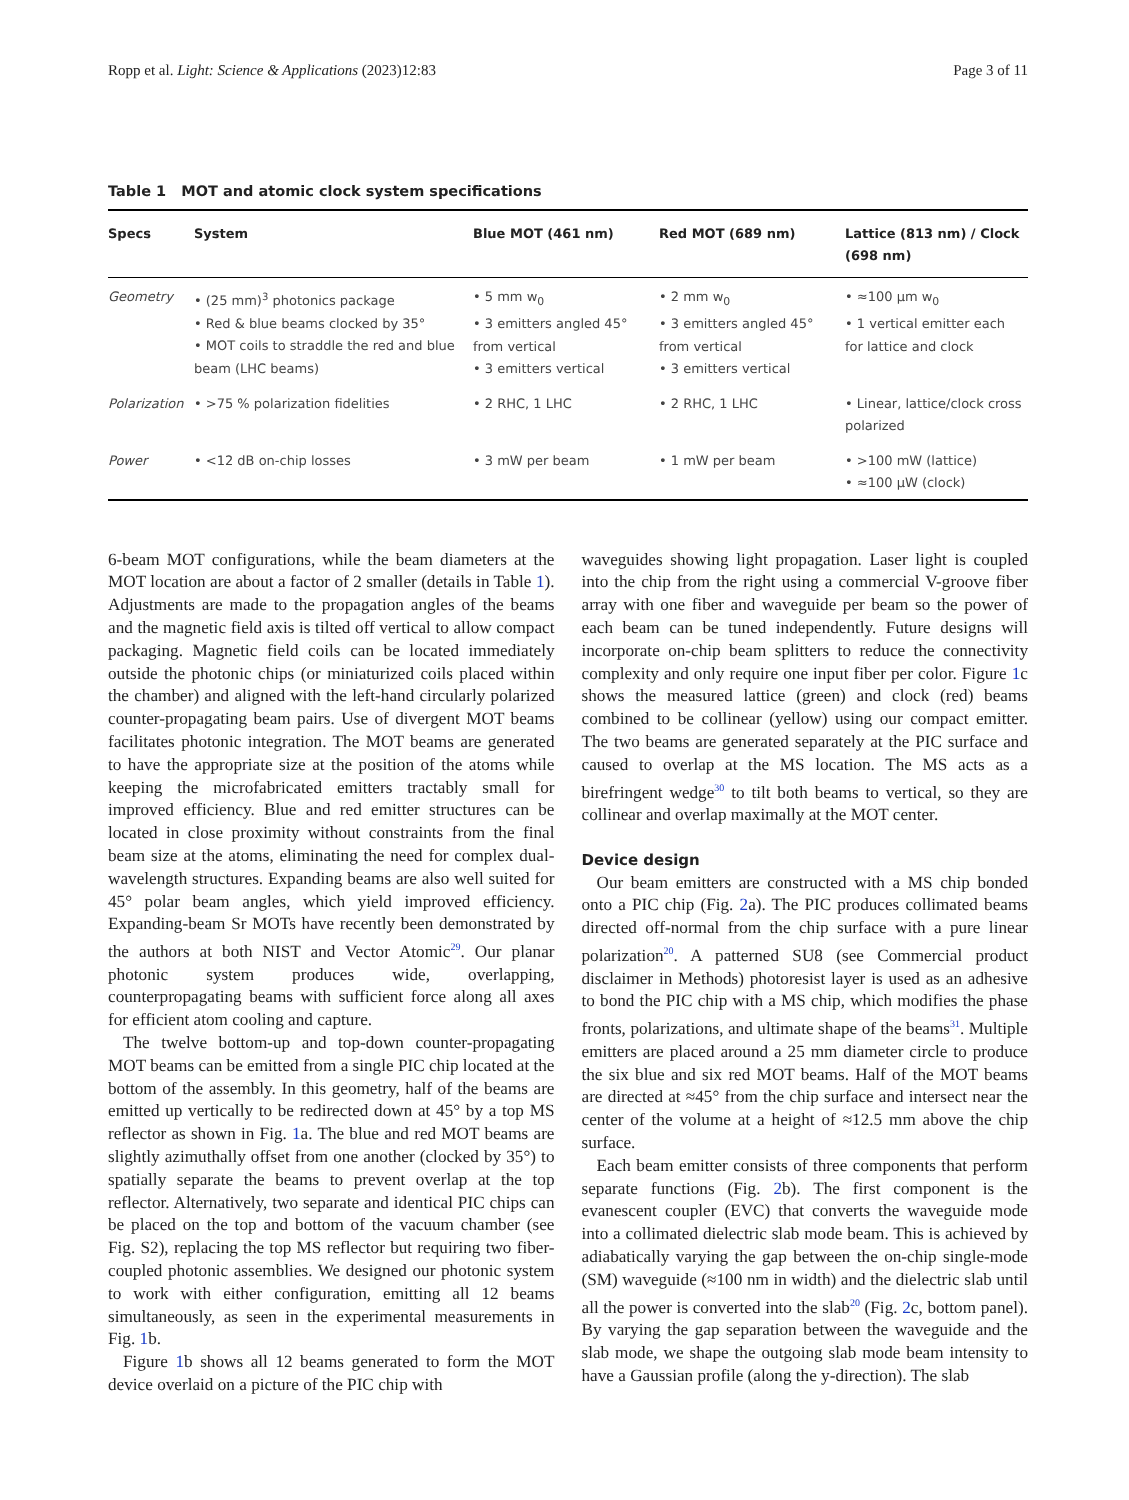Ropp et al. Light: Science & Applications (2023)12:83 Page 3 of 11
Table 1 MOT and atomic clock system specifications
| Specs | System | Blue MOT (461 nm) | Red MOT (689 nm) | Lattice (813 nm) / Clock (698 nm) |
| --- | --- | --- | --- | --- |
| Geometry | • (25 mm)<sup>3</sup> photonics package • Red & blue beams clocked by 35° • MOT coils to straddle the red and blue beam (LHC beams) | • 5 mm w<sub>0</sub> • 3 emitters angled 45° from vertical • 3 emitters vertical | • 2 mm w<sub>0</sub> • 3 emitters angled 45° from vertical • 3 emitters vertical | • ≈100 µm w<sub>0</sub> • 1 vertical emitter each for lattice and clock |
| Polarization | • >75 % polarization fidelities | • 2 RHC, 1 LHC | • 2 RHC, 1 LHC | • Linear, lattice/clock cross polarized |
| Power | • <12 dB on-chip losses | • 3 mW per beam | • 1 mW per beam | • >100 mW (lattice) • ≈100 µW (clock) |
6-beam MOT configurations, while the beam diameters at the MOT location are about a factor of 2 smaller (details in Table 1). Adjustments are made to the propagation angles of the beams and the magnetic field axis is tilted off vertical to allow compact packaging. Magnetic field coils can be located immediately outside the photonic chips (or miniaturized coils placed within the chamber) and aligned with the left-hand circularly polarized counter-propagating beam pairs. Use of divergent MOT beams facilitates photonic integration. The MOT beams are generated to have the appropriate size at the position of the atoms while keeping the microfabricated emitters tractably small for improved efficiency. Blue and red emitter structures can be located in close proximity without constraints from the final beam size at the atoms, eliminating the need for complex dual-wavelength structures. Expanding beams are also well suited for 45° polar beam angles, which yield improved efficiency. Expanding-beam Sr MOTs have recently been demonstrated by the authors at both NIST and Vector Atomic<sup>29</sup>. Our planar photonic system produces wide, overlapping, counterpropagating beams with sufficient force along all axes for efficient atom cooling and capture.
The twelve bottom-up and top-down counter-propagating MOT beams can be emitted from a single PIC chip located at the bottom of the assembly. In this geometry, half of the beams are emitted up vertically to be redirected down at 45° by a top MS reflector as shown in Fig. 1a. The blue and red MOT beams are slightly azimuthally offset from one another (clocked by 35°) to spatially separate the beams to prevent overlap at the top reflector. Alternatively, two separate and identical PIC chips can be placed on the top and bottom of the vacuum chamber (see Fig. S2), replacing the top MS reflector but requiring two fiber-coupled photonic assemblies. We designed our photonic system to work with either configuration, emitting all 12 beams simultaneously, as seen in the experimental measurements in Fig. 1b.
Figure 1b shows all 12 beams generated to form the MOT device overlaid on a picture of the PIC chip with
waveguides showing light propagation. Laser light is coupled into the chip from the right using a commercial V-groove fiber array with one fiber and waveguide per beam so the power of each beam can be tuned independently. Future designs will incorporate on-chip beam splitters to reduce the connectivity complexity and only require one input fiber per color. Figure 1c shows the measured lattice (green) and clock (red) beams combined to be collinear (yellow) using our compact emitter. The two beams are generated separately at the PIC surface and caused to overlap at the MS location. The MS acts as a birefringent wedge<sup>30</sup> to tilt both beams to vertical, so they are collinear and overlap maximally at the MOT center.
Device design
Our beam emitters are constructed with a MS chip bonded onto a PIC chip (Fig. 2a). The PIC produces collimated beams directed off-normal from the chip surface with a pure linear polarization<sup>20</sup>. A patterned SU8 (see Commercial product disclaimer in Methods) photoresist layer is used as an adhesive to bond the PIC chip with a MS chip, which modifies the phase fronts, polarizations, and ultimate shape of the beams<sup>31</sup>. Multiple emitters are placed around a 25 mm diameter circle to produce the six blue and six red MOT beams. Half of the MOT beams are directed at ≈45° from the chip surface and intersect near the center of the volume at a height of ≈12.5 mm above the chip surface.
Each beam emitter consists of three components that perform separate functions (Fig. 2b). The first component is the evanescent coupler (EVC) that converts the waveguide mode into a collimated dielectric slab mode beam. This is achieved by adiabatically varying the gap between the on-chip single-mode (SM) waveguide (≈100 nm in width) and the dielectric slab until all the power is converted into the slab<sup>20</sup> (Fig. 2c, bottom panel). By varying the gap separation between the waveguide and the slab mode, we shape the outgoing slab mode beam intensity to have a Gaussian profile (along the y-direction). The slab